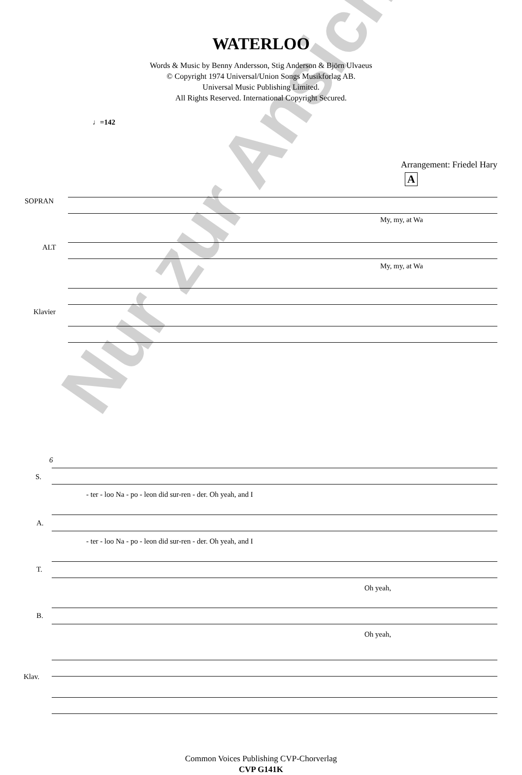WATERLOO
Words & Music by Benny Andersson, Stig Anderson & Björn Ulvaeus
© Copyright 1974 Universal/Union Songs Musikforlag AB.
Universal Music Publishing Limited.
All Rights Reserved. International Copyright Secured.
♩=142
Arrangement: Friedel Hary
SOPRAN
ALT
Klavier
My, my, at Wa
My, my, at Wa
A
S.
A.
T.
B.
Klav.
6
- ter - loo Na - po - leon did sur-ren - der. Oh yeah, and I
- ter - loo Na - po - leon did sur-ren - der. Oh yeah, and I
Oh yeah,
Oh yeah,
Nur zur Ansicht
Common Voices Publishing CVP-Chorverlag
CVP G141K